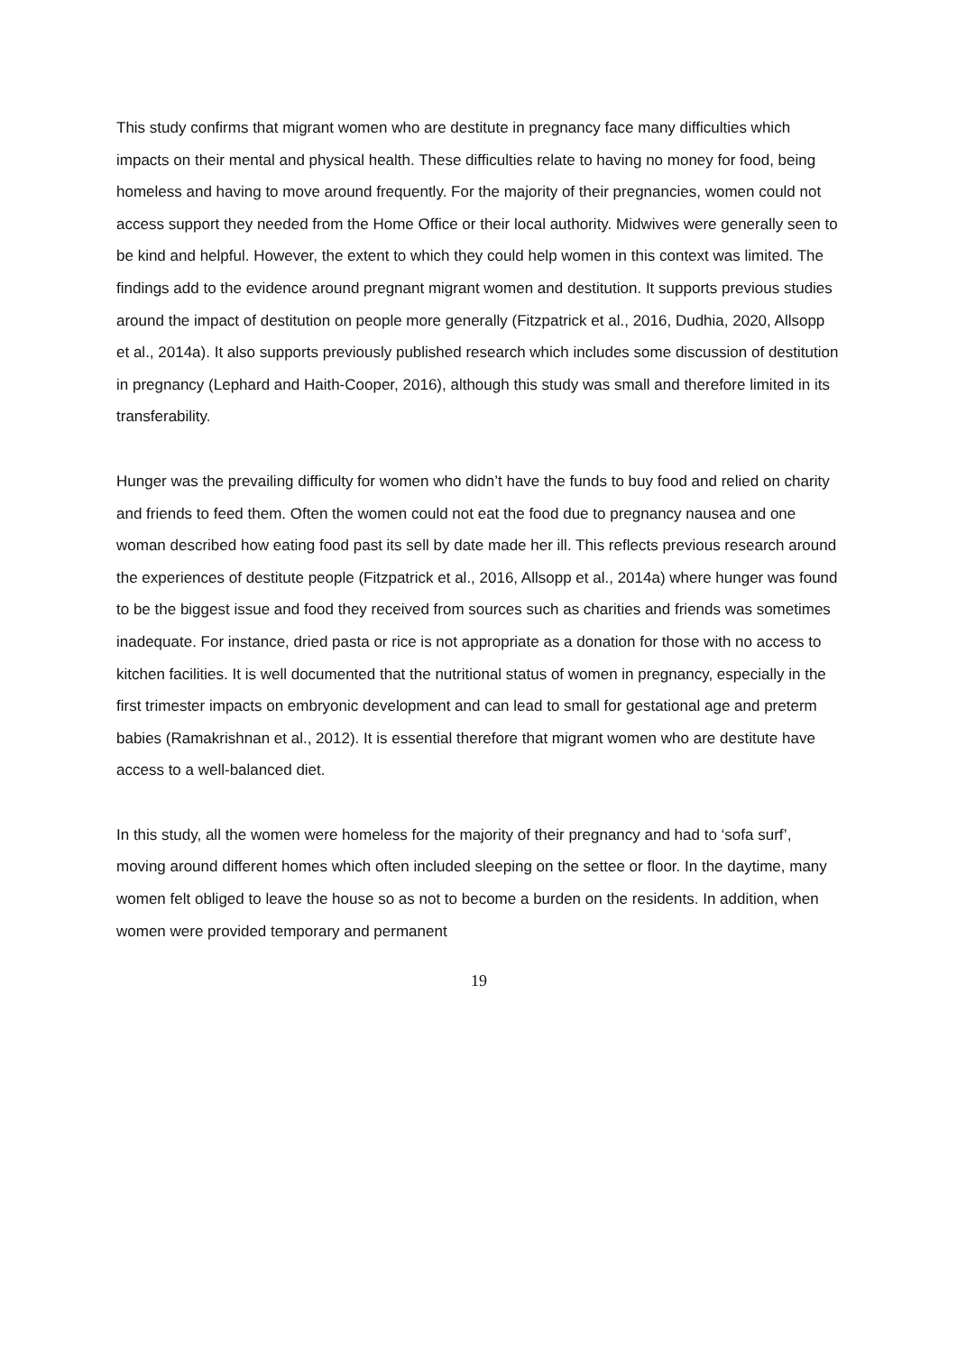This study confirms that migrant women who are destitute in pregnancy face many difficulties which impacts on their mental and physical health. These difficulties relate to having no money for food, being homeless and having to move around frequently. For the majority of their pregnancies, women could not access support they needed from the Home Office or their local authority. Midwives were generally seen to be kind and helpful. However, the extent to which they could help women in this context was limited. The findings add to the evidence around pregnant migrant women and destitution. It supports previous studies around the impact of destitution on people more generally (Fitzpatrick et al., 2016, Dudhia, 2020, Allsopp et al., 2014a). It also supports previously published research which includes some discussion of destitution in pregnancy (Lephard and Haith-Cooper, 2016), although this study was small and therefore limited in its transferability.
Hunger was the prevailing difficulty for women who didn’t have the funds to buy food and relied on charity and friends to feed them. Often the women could not eat the food due to pregnancy nausea and one woman described how eating food past its sell by date made her ill. This reflects previous research around the experiences of destitute people (Fitzpatrick et al., 2016, Allsopp et al., 2014a) where hunger was found to be the biggest issue and food they received from sources such as charities and friends was sometimes inadequate. For instance, dried pasta or rice is not appropriate as a donation for those with no access to kitchen facilities. It is well documented that the nutritional status of women in pregnancy, especially in the first trimester impacts on embryonic development and can lead to small for gestational age and preterm babies (Ramakrishnan et al., 2012). It is essential therefore that migrant women who are destitute have access to a well-balanced diet.
In this study, all the women were homeless for the majority of their pregnancy and had to ‘sofa surf’, moving around different homes which often included sleeping on the settee or floor. In the daytime, many women felt obliged to leave the house so as not to become a burden on the residents. In addition, when women were provided temporary and permanent
19